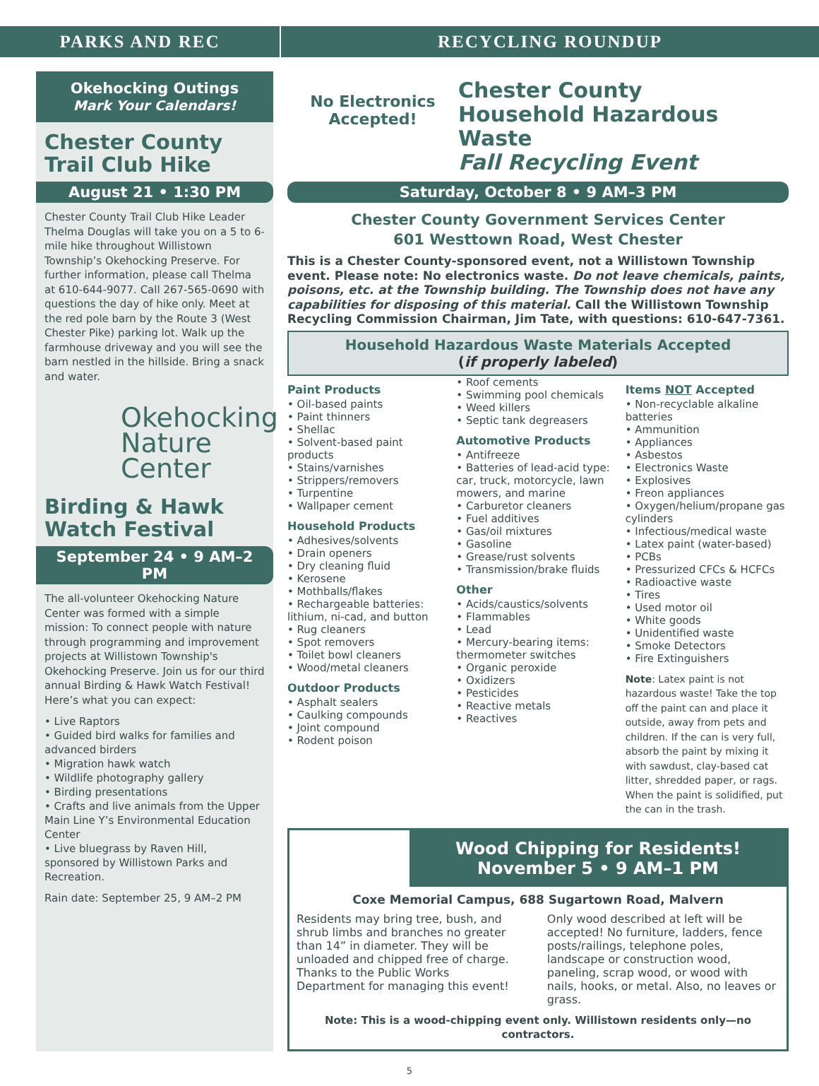PARKS AND REC RECYCLING ROUNDUP
Okehocking Outings
Mark Your Calendars!
Chester County Trail Club Hike
August 21 • 1:30 PM
Chester County Trail Club Hike Leader Thelma Douglas will take you on a 5 to 6-mile hike throughout Willistown Township’s Okehocking Preserve. For further information, please call Thelma at 610-644-9077. Call 267-565-0690 with questions the day of hike only. Meet at the red pole barn by the Route 3 (West Chester Pike) parking lot. Walk up the farmhouse driveway and you will see the barn nestled in the hillside. Bring a snack and water.
Okehocking Nature Center
Birding & Hawk Watch Festival
September 24 • 9 AM–2 PM
The all-volunteer Okehocking Nature Center was formed with a simple mission: To connect people with nature through programming and improvement projects at Willistown Township's Okehocking Preserve. Join us for our third annual Birding & Hawk Watch Festival! Here’s what you can expect:
• Live Raptors
• Guided bird walks for families and advanced birders
• Migration hawk watch
• Wildlife photography gallery
• Birding presentations
• Crafts and live animals from the Upper Main Line Y’s Environmental Education Center
• Live bluegrass by Raven Hill, sponsored by Willistown Parks and Recreation.
Rain date: September 25, 9 AM–2 PM
No Electronics Accepted!
Chester County
Household Hazardous Waste
Fall Recycling Event
Saturday, October 8 • 9 AM–3 PM
Chester County Government Services Center
601 Westtown Road, West Chester
This is a Chester County-sponsored event, not a Willistown Township event. Please note: No electronics waste. Do not leave chemicals, paints, poisons, etc. at the Township building. The Township does not have any capabilities for disposing of this material. Call the Willistown Township Recycling Commission Chairman, Jim Tate, with questions: 610-647-7361.
Household Hazardous Waste Materials Accepted
(if properly labeled)
Paint Products
• Oil-based paints
• Paint thinners
• Shellac
• Solvent-based paint products
• Stains/varnishes
• Strippers/removers
• Turpentine
• Wallpaper cement
Household Products
• Adhesives/solvents
• Drain openers
• Dry cleaning fluid
• Kerosene
• Mothballs/flakes
• Rechargeable batteries: lithium, ni-cad, and button
• Rug cleaners
• Spot removers
• Toilet bowl cleaners
• Wood/metal cleaners
Outdoor Products
• Asphalt sealers
• Caulking compounds
• Joint compound
• Rodent poison
• Roof cements
• Swimming pool chemicals
• Weed killers
• Septic tank degreasers
Automotive Products
• Antifreeze
• Batteries of lead-acid type: car, truck, motorcycle, lawn mowers, and marine
• Carburetor cleaners
• Fuel additives
• Gas/oil mixtures
• Gasoline
• Grease/rust solvents
• Transmission/brake fluids
Other
• Acids/caustics/solvents
• Flammables
• Lead
• Mercury-bearing items: thermometer switches
• Organic peroxide
• Oxidizers
• Pesticides
• Reactive metals
• Reactives
Items NOT Accepted
• Non-recyclable alkaline batteries
• Ammunition
• Appliances
• Asbestos
• Electronics Waste
• Explosives
• Freon appliances
• Oxygen/helium/propane gas cylinders
• Infectious/medical waste
• Latex paint (water-based)
• PCBs
• Pressurized CFCs & HCFCs
• Radioactive waste
• Tires
• Used motor oil
• White goods
• Unidentified waste
• Smoke Detectors
• Fire Extinguishers
Note: Latex paint is not hazardous waste! Take the top off the paint can and place it outside, away from pets and children. If the can is very full, absorb the paint by mixing it with sawdust, clay-based cat litter, shredded paper, or rags. When the paint is solidified, put the can in the trash.
Wood Chipping for Residents!
November 5 • 9 AM–1 PM
Coxe Memorial Campus, 688 Sugartown Road, Malvern
Residents may bring tree, bush, and shrub limbs and branches no greater than 14” in diameter. They will be unloaded and chipped free of charge. Thanks to the Public Works Department for managing this event!
Only wood described at left will be accepted! No furniture, ladders, fence posts/railings, telephone poles, landscape or construction wood, paneling, scrap wood, or wood with nails, hooks, or metal. Also, no leaves or grass.
Note: This is a wood-chipping event only. Willistown residents only—no contractors.
5